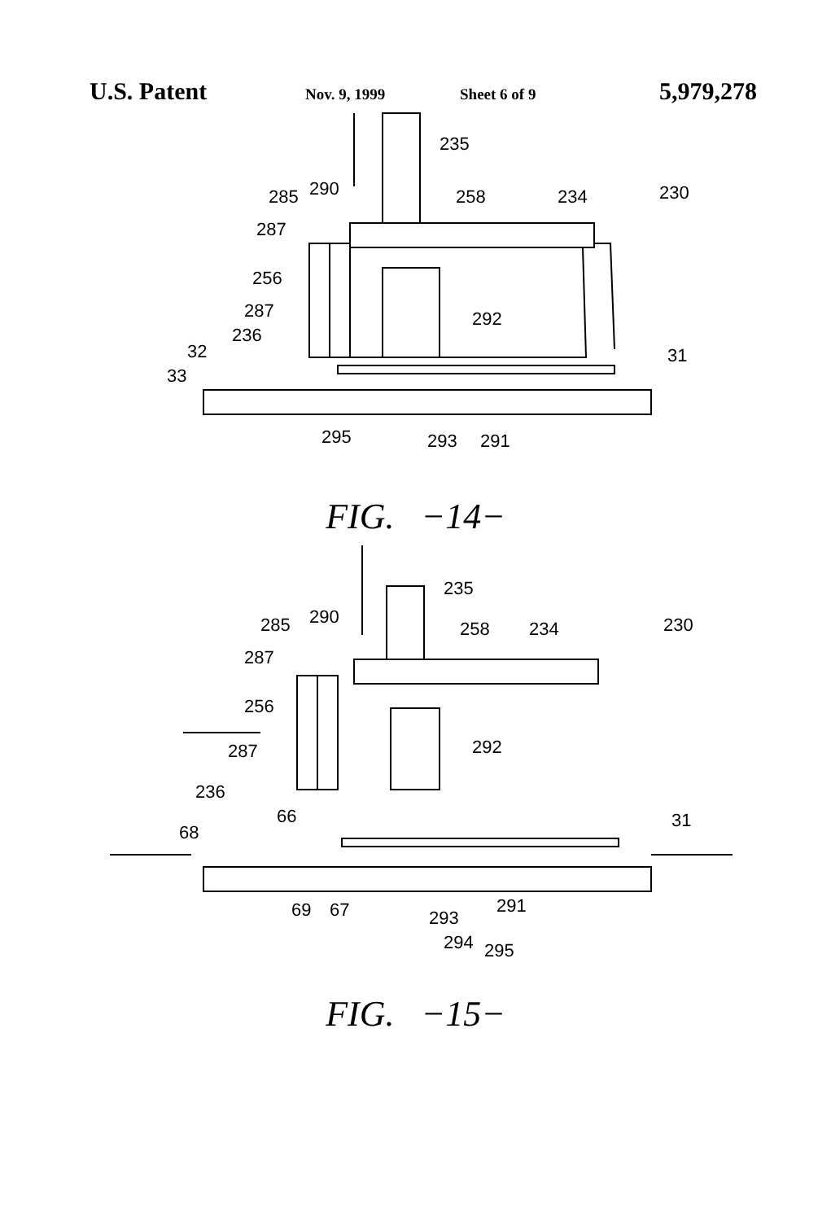U.S. Patent Nov. 9, 1999 Sheet 6 of 9 5,979,278
235
285
290
258
234
230
287
256
287
292
236
32
33
31
295
293
291
FIG. −14−
235
285
290
258
234
230
287
256
287
292
236
66
68
31
69
67
293
291
294
295
FIG. −15−